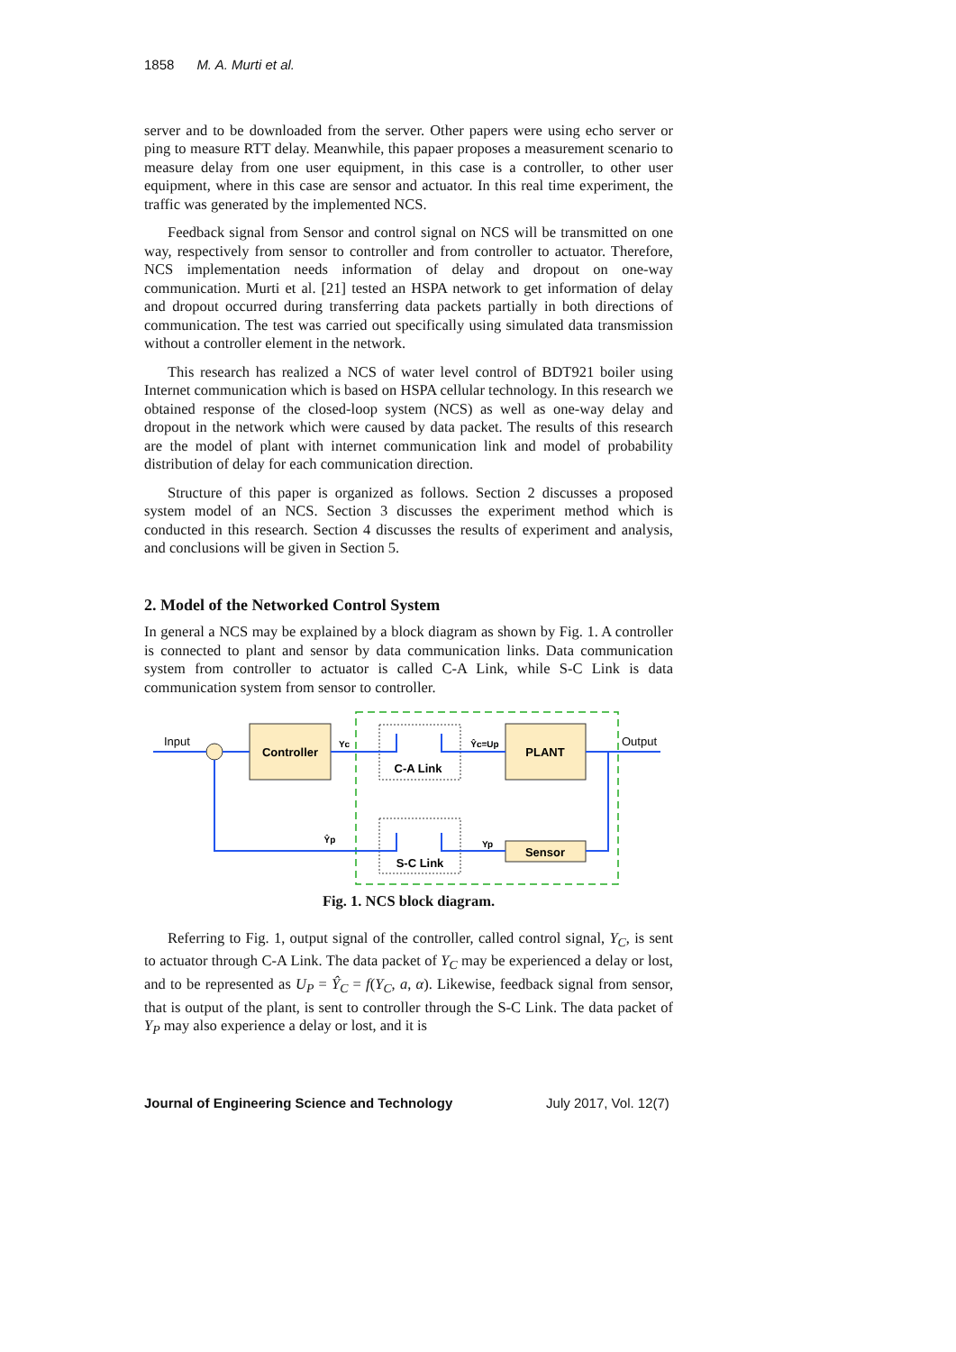1858 M. A. Murti et al.
server and to be downloaded from the server. Other papers were using echo server or ping to measure RTT delay. Meanwhile, this papaer proposes a measurement scenario to measure delay from one user equipment, in this case is a controller, to other user equipment, where in this case are sensor and actuator. In this real time experiment, the traffic was generated by the implemented NCS.
Feedback signal from Sensor and control signal on NCS will be transmitted on one way, respectively from sensor to controller and from controller to actuator. Therefore, NCS implementation needs information of delay and dropout on one-way communication. Murti et al. [21] tested an HSPA network to get information of delay and dropout occurred during transferring data packets partially in both directions of communication. The test was carried out specifically using simulated data transmission without a controller element in the network.
This research has realized a NCS of water level control of BDT921 boiler using Internet communication which is based on HSPA cellular technology. In this research we obtained response of the closed-loop system (NCS) as well as one-way delay and dropout in the network which were caused by data packet. The results of this research are the model of plant with internet communication link and model of probability distribution of delay for each communication direction.
Structure of this paper is organized as follows. Section 2 discusses a proposed system model of an NCS. Section 3 discusses the experiment method which is conducted in this research. Section 4 discusses the results of experiment and analysis, and conclusions will be given in Section 5.
2. Model of the Networked Control System
In general a NCS may be explained by a block diagram as shown by Fig. 1. A controller is connected to plant and sensor by data communication links. Data communication system from controller to actuator is called C-A Link, while S-C Link is data communication system from sensor to controller.
Controller
PLANT
Sensor
C-A Link
S-C Link
Yc
Ŷc=Up
Ŷp
Yp
Input
Output
Fig. 1. NCS block diagram.
Referring to Fig. 1, output signal of the controller, called control signal, Y<sub>C</sub>, is sent to actuator through C-A Link. The data packet of Y<sub>C</sub> may be experienced a delay or lost, and to be represented as U<sub>P</sub> = Ŷ<sub>C</sub> = f(Y<sub>C</sub>, a, α). Likewise, feedback signal from sensor, that is output of the plant, is sent to controller through the S-C Link. The data packet of Y<sub>P</sub> may also experience a delay or lost, and it is
Journal of Engineering Science and Technology July 2017, Vol. 12(7)